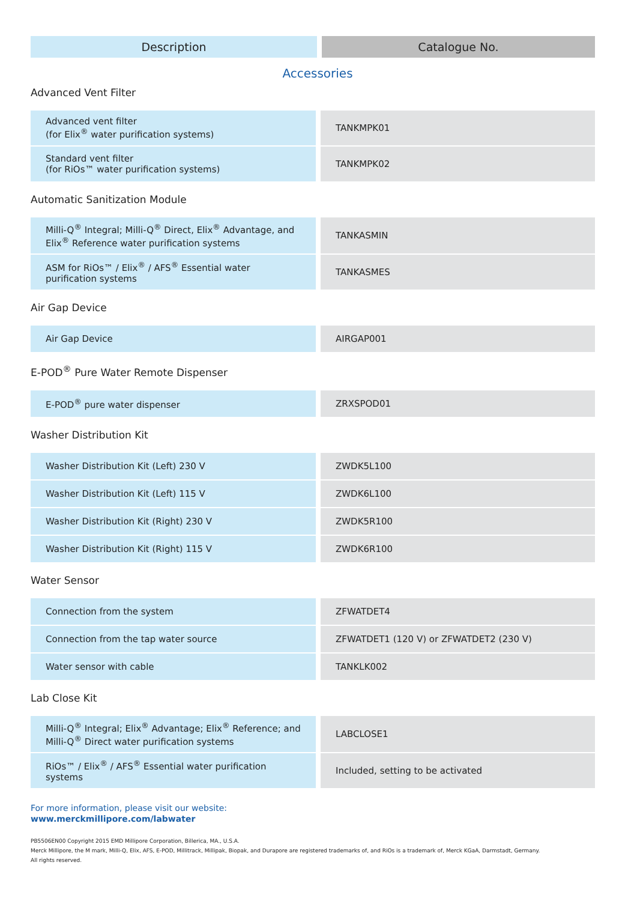| Description | Catalogue No. |
| --- | --- |
Accessories
Advanced Vent Filter
| Advanced vent filter (for Elix<sup>®</sup> water purification systems) | TANKMPK01 |
| Standard vent filter (for RiOs™ water purification systems) | TANKMPK02 |
Automatic Sanitization Module
| Milli-Q<sup>®</sup> Integral; Milli-Q<sup>®</sup> Direct, Elix<sup>®</sup> Advantage, and Elix<sup>®</sup> Reference water purification systems | TANKASMIN |
| ASM for RiOs™ / Elix<sup>®</sup> / AFS<sup>®</sup> Essential water purification systems | TANKASMES |
Air Gap Device
| Air Gap Device | AIRGAP001 |
E-POD<sup>®</sup> Pure Water Remote Dispenser
| E-POD<sup>®</sup> pure water dispenser | ZRXSPOD01 |
Washer Distribution Kit
| Washer Distribution Kit (Left) 230 V | ZWDK5L100 |
| Washer Distribution Kit (Left) 115 V | ZWDK6L100 |
| Washer Distribution Kit (Right) 230 V | ZWDK5R100 |
| Washer Distribution Kit (Right) 115 V | ZWDK6R100 |
Water Sensor
| Connection from the system | ZFWATDET4 |
| Connection from the tap water source | ZFWATDET1 (120 V) or ZFWATDET2 (230 V) |
| Water sensor with cable | TANKLK002 |
Lab Close Kit
| Milli-Q<sup>®</sup> Integral; Elix<sup>®</sup> Advantage; Elix<sup>®</sup> Reference; and Milli-Q<sup>®</sup> Direct water purification systems | LABCLOSE1 |
| RiOs™ / Elix<sup>®</sup> / AFS<sup>®</sup> Essential water purification systems | Included, setting to be activated |
For more information, please visit our website:
www.merckmillipore.com/labwater
PB5506EN00 Copyright 2015 EMD Millipore Corporation, Billerica, MA., U.S.A.
Merck Millipore, the M mark, Milli-Q, Elix, AFS, E-POD, Millitrack, Millipak, Biopak, and Durapore are registered trademarks of, and RiOs is a trademark of, Merck KGaA, Darmstadt, Germany.
All rights reserved.